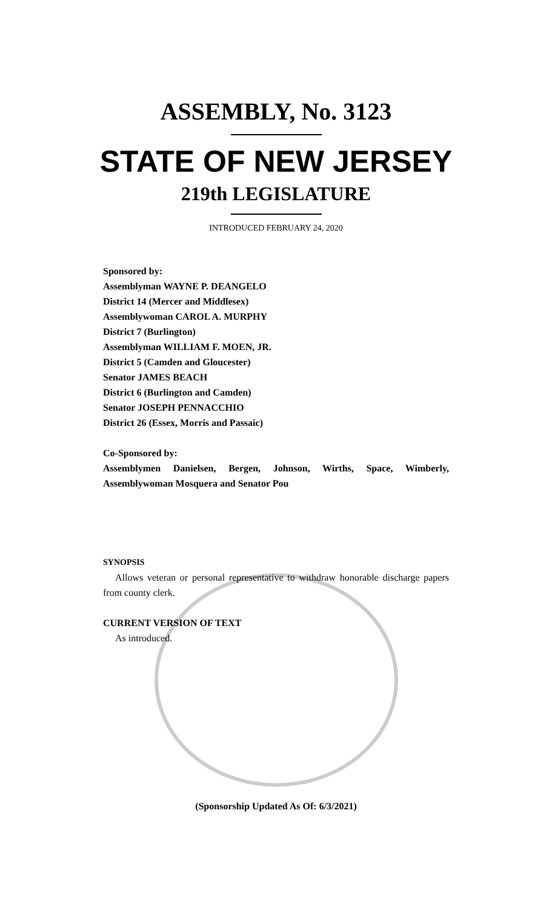ASSEMBLY, No. 3123
STATE OF NEW JERSEY
219th LEGISLATURE
INTRODUCED FEBRUARY 24, 2020
Sponsored by:
Assemblyman WAYNE P. DEANGELO
District 14 (Mercer and Middlesex)
Assemblywoman CAROL A. MURPHY
District 7 (Burlington)
Assemblyman WILLIAM F. MOEN, JR.
District 5 (Camden and Gloucester)
Senator JAMES BEACH
District 6 (Burlington and Camden)
Senator JOSEPH PENNACCHIO
District 26 (Essex, Morris and Passaic)
Co-Sponsored by:
Assemblymen Danielsen, Bergen, Johnson, Wirths, Space, Wimberly, Assemblywoman Mosquera and Senator Pou
SYNOPSIS
Allows veteran or personal representative to withdraw honorable discharge papers from county clerk.
CURRENT VERSION OF TEXT
As introduced.
(Sponsorship Updated As Of: 6/3/2021)